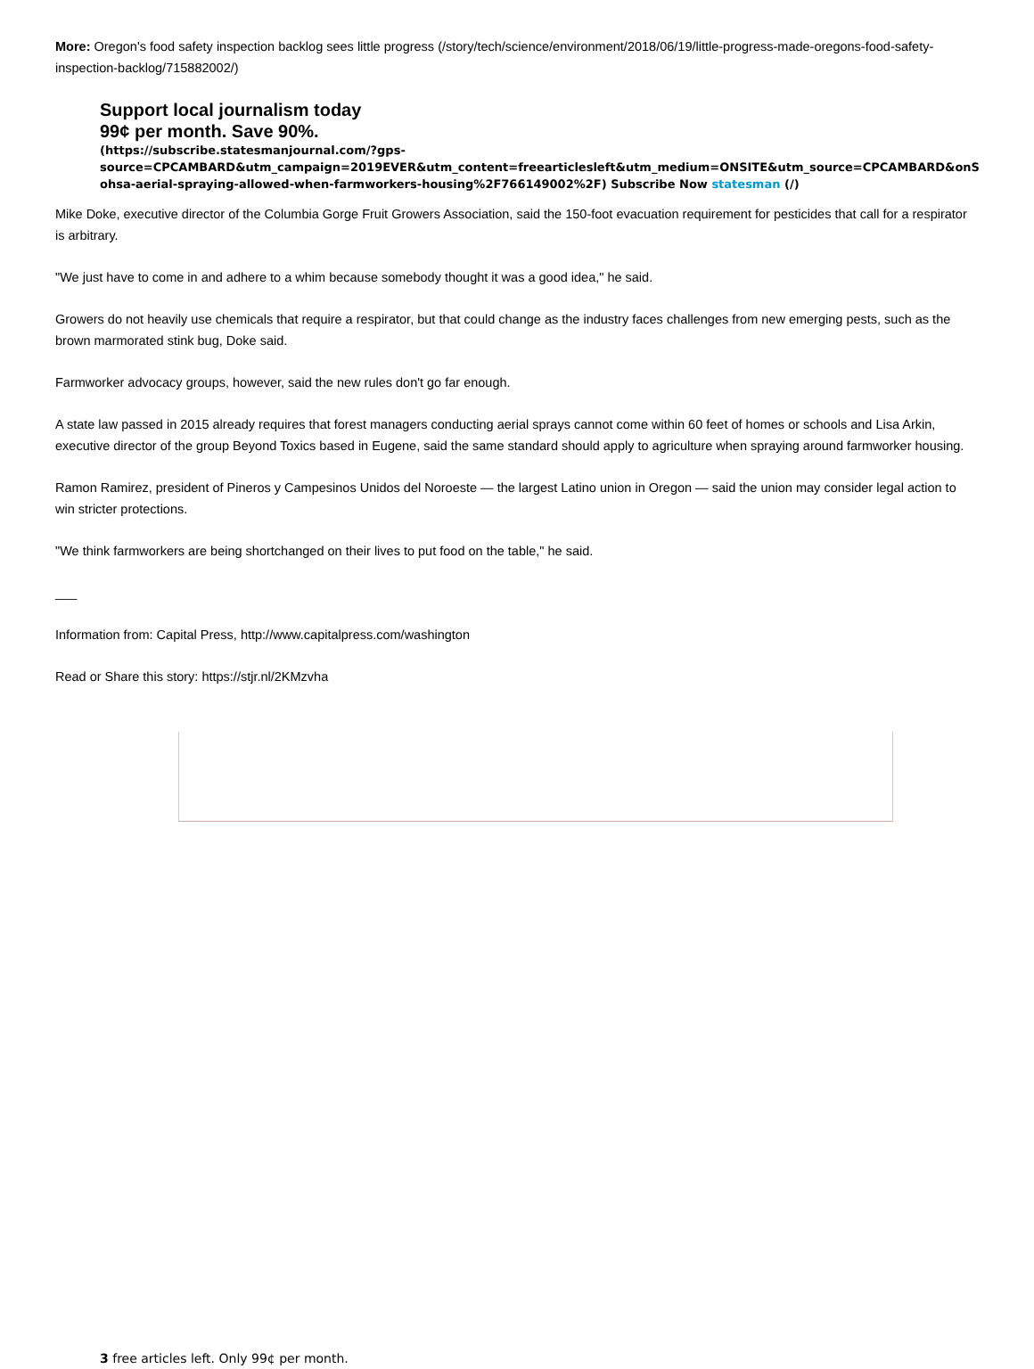More: Oregon's food safety inspection backlog sees little progress (/story/tech/science/environment/2018/06/19/little-progress-made-oregons-food-safety-inspection-backlog/715882002/)
Support local journalism today
99¢ per month. Save 90%.
(https://subscribe.statesmanjournal.com/?gps-source=CPCAMBARD&utm_campaign=2019EVER&utm_content=freearticlesleft&utm_medium=ONSITE&utm_source=CPCAMBARD&onS ohsa-aerial-spraying-allowed-when-farmworkers-housing%2F766149002%2F) Subscribe Now statesman (/)
Mike Doke, executive director of the Columbia Gorge Fruit Growers Association, said the 150-foot evacuation requirement for pesticides that call for a respirator is arbitrary.
"We just have to come in and adhere to a whim because somebody thought it was a good idea," he said.
Growers do not heavily use chemicals that require a respirator, but that could change as the industry faces challenges from new emerging pests, such as the brown marmorated stink bug, Doke said.
Farmworker advocacy groups, however, said the new rules don't go far enough.
A state law passed in 2015 already requires that forest managers conducting aerial sprays cannot come within 60 feet of homes or schools and Lisa Arkin, executive director of the group Beyond Toxics based in Eugene, said the same standard should apply to agriculture when spraying around farmworker housing.
Ramon Ramirez, president of Pineros y Campesinos Unidos del Noroeste — the largest Latino union in Oregon — said the union may consider legal action to win stricter protections.
"We think farmworkers are being shortchanged on their lives to put food on the table," he said.
___
Information from: Capital Press, http://www.capitalpress.com/washington
Read or Share this story: https://stjr.nl/2KMzvha
3 free articles left. Only 99¢ per month.